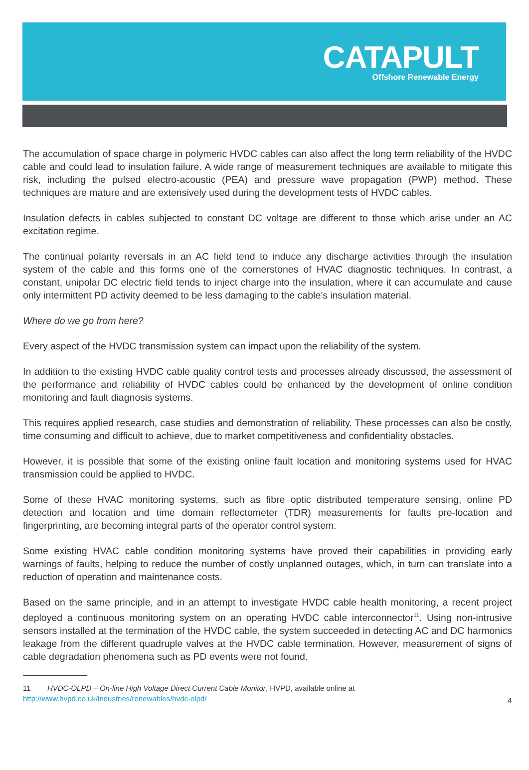CATAPULT
Offshore Renewable Energy
The accumulation of space charge in polymeric HVDC cables can also affect the long term reliability of the HVDC cable and could lead to insulation failure. A wide range of measurement techniques are available to mitigate this risk, including the pulsed electro-acoustic (PEA) and pressure wave propagation (PWP) method. These techniques are mature and are extensively used during the development tests of HVDC cables.
Insulation defects in cables subjected to constant DC voltage are different to those which arise under an AC excitation regime.
The continual polarity reversals in an AC field tend to induce any discharge activities through the insulation system of the cable and this forms one of the cornerstones of HVAC diagnostic techniques. In contrast, a constant, unipolar DC electric field tends to inject charge into the insulation, where it can accumulate and cause only intermittent PD activity deemed to be less damaging to the cable’s insulation material.
Where do we go from here?
Every aspect of the HVDC transmission system can impact upon the reliability of the system.
In addition to the existing HVDC cable quality control tests and processes already discussed, the assessment of the performance and reliability of HVDC cables could be enhanced by the development of online condition monitoring and fault diagnosis systems.
This requires applied research, case studies and demonstration of reliability. These processes can also be costly, time consuming and difficult to achieve, due to market competitiveness and confidentiality obstacles.
However, it is possible that some of the existing online fault location and monitoring systems used for HVAC transmission could be applied to HVDC.
Some of these HVAC monitoring systems, such as fibre optic distributed temperature sensing, online PD detection and location and time domain reflectometer (TDR) measurements for faults pre-location and fingerprinting, are becoming integral parts of the operator control system.
Some existing HVAC cable condition monitoring systems have proved their capabilities in providing early warnings of faults, helping to reduce the number of costly unplanned outages, which, in turn can translate into a reduction of operation and maintenance costs.
Based on the same principle, and in an attempt to investigate HVDC cable health monitoring, a recent project deployed a continuous monitoring system on an operating HVDC cable interconnector<sup>11</sup>. Using non-intrusive sensors installed at the termination of the HVDC cable, the system succeeded in detecting AC and DC harmonics leakage from the different quadruple valves at the HVDC cable termination. However, measurement of signs of cable degradation phenomena such as PD events were not found.
11 HVDC-OLPD – On-line High Voltage Direct Current Cable Monitor, HVPD, available online at
http://www.hvpd.co.uk/industries/renewables/hvdc-olpd/
4